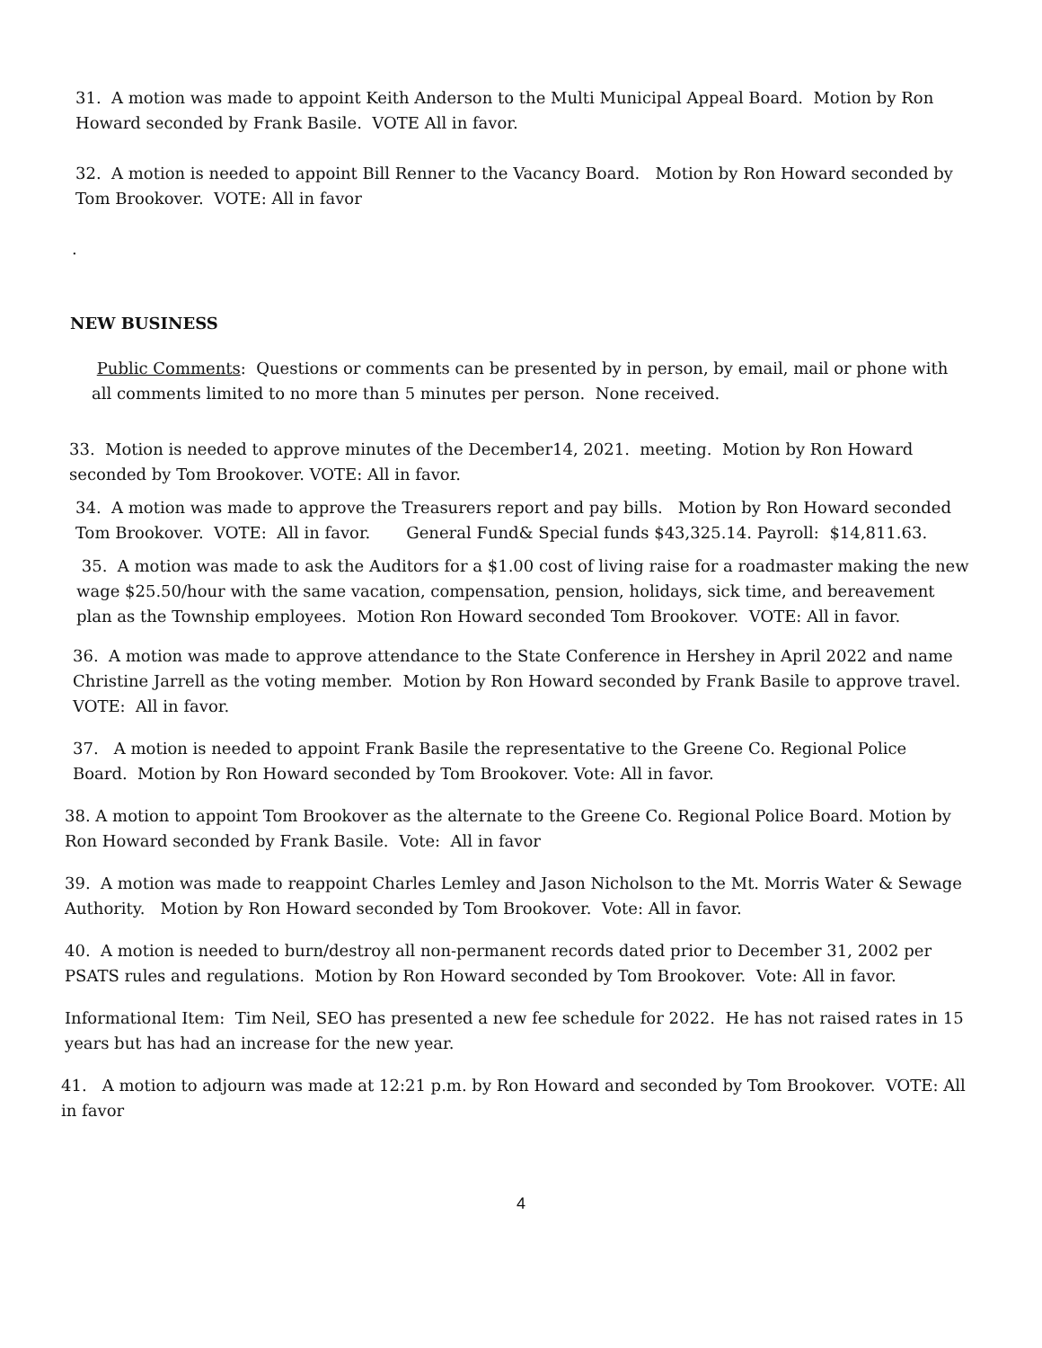31. A motion was made to appoint Keith Anderson to the Multi Municipal Appeal Board. Motion by Ron Howard seconded by Frank Basile. VOTE All in favor.
32. A motion is needed to appoint Bill Renner to the Vacancy Board. Motion by Ron Howard seconded by Tom Brookover. VOTE: All in favor
.
NEW BUSINESS
Public Comments: Questions or comments can be presented by in person, by email, mail or phone with all comments limited to no more than 5 minutes per person. None received.
33. Motion is needed to approve minutes of the December14, 2021. meeting. Motion by Ron Howard seconded by Tom Brookover. VOTE: All in favor.
34. A motion was made to approve the Treasurers report and pay bills. Motion by Ron Howard seconded Tom Brookover. VOTE: All in favor. General Fund& Special funds $43,325.14. Payroll: $14,811.63.
35. A motion was made to ask the Auditors for a $1.00 cost of living raise for a roadmaster making the new wage $25.50/hour with the same vacation, compensation, pension, holidays, sick time, and bereavement plan as the Township employees. Motion Ron Howard seconded Tom Brookover. VOTE: All in favor.
36. A motion was made to approve attendance to the State Conference in Hershey in April 2022 and name Christine Jarrell as the voting member. Motion by Ron Howard seconded by Frank Basile to approve travel. VOTE: All in favor.
37. A motion is needed to appoint Frank Basile the representative to the Greene Co. Regional Police Board. Motion by Ron Howard seconded by Tom Brookover. Vote: All in favor.
38. A motion to appoint Tom Brookover as the alternate to the Greene Co. Regional Police Board. Motion by Ron Howard seconded by Frank Basile. Vote: All in favor
39. A motion was made to reappoint Charles Lemley and Jason Nicholson to the Mt. Morris Water & Sewage Authority. Motion by Ron Howard seconded by Tom Brookover. Vote: All in favor.
40. A motion is needed to burn/destroy all non-permanent records dated prior to December 31, 2002 per PSATS rules and regulations. Motion by Ron Howard seconded by Tom Brookover. Vote: All in favor.
Informational Item: Tim Neil, SEO has presented a new fee schedule for 2022. He has not raised rates in 15 years but has had an increase for the new year.
41. A motion to adjourn was made at 12:21 p.m. by Ron Howard and seconded by Tom Brookover. VOTE: All in favor
4